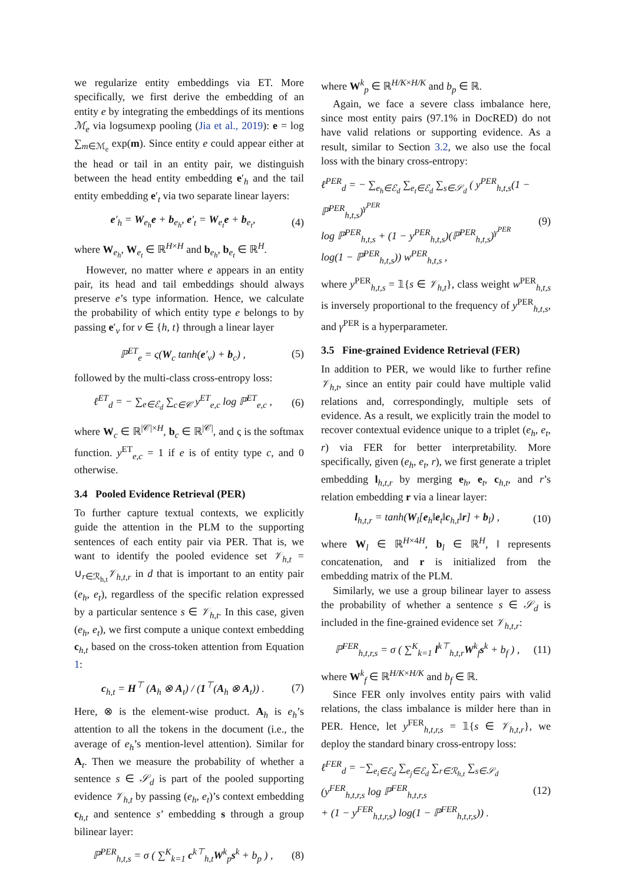we regularize entity embeddings via ET. More specifically, we first derive the embedding of an entity e by integrating the embeddings of its mentions ℳ<sub>e</sub> via logsumexp pooling (Jia et al., 2019): e = log ∑<sub>m∈ℳ<sub>e</sub></sub> exp(m). Since entity e could appear either at the head or tail in an entity pair, we distinguish between the head entity embedding e′<sub>h</sub> and the tail entity embedding e′<sub>t</sub> via two separate linear layers:
e′<sub>h</sub> = W<sub>e<sub>h</sub></sub>e + b<sub>e<sub>h</sub></sub>, e′<sub>t</sub> = W<sub>e<sub>t</sub></sub>e + b<sub>e<sub>t</sub></sub>, (4)
where W<sub>e<sub>h</sub></sub>, W<sub>e<sub>t</sub></sub> ∈ ℝ<sup>H×H</sup> and b<sub>e<sub>h</sub></sub>, b<sub>e<sub>t</sub></sub> ∈ ℝ<sup>H</sup>.
However, no matter where e appears in an entity pair, its head and tail embeddings should always preserve e’s type information. Hence, we calculate the probability of which entity type e belongs to by passing e′<sub>ν</sub> for ν ∈ {h, t} through a linear layer
ℙ<sup>ET</sup><sub>e</sub> = ς(W<sub>c</sub> tanh(e′<sub>ν</sub>) + b<sub>c</sub>) , (5)
followed by the multi-class cross-entropy loss:
ℓ<sup>ET</sup><sub>d</sub> = − ∑<sub>e∈ℰ<sub>d</sub></sub> ∑<sub>c∈𝒞</sub> y<sup>ET</sup><sub>e,c</sub> log ℙ<sup>ET</sup><sub>e,c</sub> , (6)
where W<sub>c</sub> ∈ ℝ<sup>|𝒞|×H</sup>, b<sub>c</sub> ∈ ℝ<sup>|𝒞|</sup>, and ς is the softmax function. y<sup>ET</sup><sub>e,c</sub> = 1 if e is of entity type c, and 0 otherwise.
3.4 Pooled Evidence Retrieval (PER)
To further capture textual contexts, we explicitly guide the attention in the PLM to the supporting sentences of each entity pair via PER. That is, we want to identify the pooled evidence set 𝒱<sub>h,t</sub> = ∪<sub>r∈ℛ<sub>h,t</sub></sub>𝒱<sub>h,t,r</sub> in d that is important to an entity pair (e<sub>h</sub>, e<sub>t</sub>), regardless of the specific relation expressed by a particular sentence s ∈ 𝒱<sub>h,t</sub>. In this case, given (e<sub>h</sub>, e<sub>t</sub>), we first compute a unique context embedding c<sub>h,t</sub> based on the cross-token attention from Equation 1:
c<sub>h,t</sub> = H<sup>⊤</sup> (A<sub>h</sub> ⊗ A<sub>t</sub>) / (1<sup>⊤</sup>(A<sub>h</sub> ⊗ A<sub>t</sub>)) . (7)
Here, ⊗ is the element-wise product. A<sub>h</sub> is e<sub>h</sub>’s attention to all the tokens in the document (i.e., the average of e<sub>h</sub>’s mention-level attention). Similar for A<sub>t</sub>. Then we measure the probability of whether a sentence s ∈ 𝒮<sub>d</sub> is part of the pooled supporting evidence 𝒱<sub>h,t</sub> by passing (e<sub>h</sub>, e<sub>t</sub>)’s context embedding c<sub>h,t</sub> and sentence s’ embedding s through a group bilinear layer:
ℙ<sup>PER</sup><sub>h,t,s</sub> = σ ( ∑<sup>K</sup><sub>k=1</sub> c<sup>k⊤</sup><sub>h,t</sub>W<sup>k</sup><sub>p</sub>s<sup>k</sup> + b<sub>p</sub> ) , (8)
where W<sup>k</sup><sub>p</sub> ∈ ℝ<sup>H/K×H/K</sup> and b<sub>p</sub> ∈ ℝ.
Again, we face a severe class imbalance here, since most entity pairs (97.1% in DocRED) do not have valid relations or supporting evidence. As a result, similar to Section 3.2, we also use the focal loss with the binary cross-entropy:
ℓ<sup>PER</sup><sub>d</sub> = − ∑<sub>e<sub>h</sub>∈ℰ<sub>d</sub></sub> ∑<sub>e<sub>t</sub>∈ℰ<sub>d</sub></sub> ∑<sub>s∈𝒮<sub>d</sub></sub> ( y<sup>PER</sup><sub>h,t,s</sub>(1 − ℙ<sup>PER</sup><sub>h,t,s</sub>)<sup>γ<sup>PER</sup></sup>
log ℙ<sup>PER</sup><sub>h,t,s</sub> + (1 − y<sup>PER</sup><sub>h,t,s</sub>)(ℙ<sup>PER</sup><sub>h,t,s</sub>)<sup>γ<sup>PER</sup></sup>
log(1 − ℙ<sup>PER</sup><sub>h,t,s</sub>)) w<sup>PER</sup><sub>h,t,s</sub> , (9)
where y<sup>PER</sup><sub>h,t,s</sub> = 𝟙{s ∈ 𝒱<sub>h,t</sub>}, class weight w<sup>PER</sup><sub>h,t,s</sub> is inversely proportional to the frequency of y<sup>PER</sup><sub>h,t,s</sub>, and γ<sup>PER</sup> is a hyperparameter.
3.5 Fine-grained Evidence Retrieval (FER)
In addition to PER, we would like to further refine 𝒱<sub>h,t</sub>, since an entity pair could have multiple valid relations and, correspondingly, multiple sets of evidence. As a result, we explicitly train the model to recover contextual evidence unique to a triplet (e<sub>h</sub>, e<sub>t</sub>, r) via FER for better interpretability. More specifically, given (e<sub>h</sub>, e<sub>t</sub>, r), we first generate a triplet embedding l<sub>h,t,r</sub> by merging e<sub>h</sub>, e<sub>t</sub>, c<sub>h,t</sub>, and r’s relation embedding r via a linear layer:
l<sub>h,t,r</sub> = tanh(W<sub>l</sub>[e<sub>h</sub>‖e<sub>t</sub>‖c<sub>h,t</sub>‖r] + b<sub>l</sub>) , (10)
where W<sub>l</sub> ∈ ℝ<sup>H×4H</sup>, b<sub>l</sub> ∈ ℝ<sup>H</sup>, ‖ represents concatenation, and r is initialized from the embedding matrix of the PLM.
Similarly, we use a group bilinear layer to assess the probability of whether a sentence s ∈ 𝒮<sub>d</sub> is included in the fine-grained evidence set 𝒱<sub>h,t,r</sub>:
ℙ<sup>FER</sup><sub>h,t,r,s</sub> = σ ( ∑<sup>K</sup><sub>k=1</sub> l<sup>k⊤</sup><sub>h,t,r</sub>W<sup>k</sup><sub>f</sub>s<sup>k</sup> + b<sub>f</sub> ) , (11)
where W<sup>k</sup><sub>f</sub> ∈ ℝ<sup>H/K×H/K</sup> and b<sub>f</sub> ∈ ℝ.
Since FER only involves entity pairs with valid relations, the class imbalance is milder here than in PER. Hence, let y<sup>FER</sup><sub>h,t,r,s</sub> = 𝟙{s ∈ 𝒱<sub>h,t,r</sub>}, we deploy the standard binary cross-entropy loss:
ℓ<sup>FER</sup><sub>d</sub> = −∑<sub>e<sub>i</sub>∈ℰ<sub>d</sub></sub> ∑<sub>e<sub>j</sub>∈ℰ<sub>d</sub></sub> ∑<sub>r∈ℛ<sub>h,t</sub></sub> ∑<sub>s∈𝒮<sub>d</sub></sub> (y<sup>FER</sup><sub>h,t,r,s</sub> log ℙ<sup>FER</sup><sub>h,t,r,s</sub>
+ (1 − y<sup>FER</sup><sub>h,t,r,s</sub>) log(1 − ℙ<sup>FER</sup><sub>h,t,r,s</sub>)) . (12)